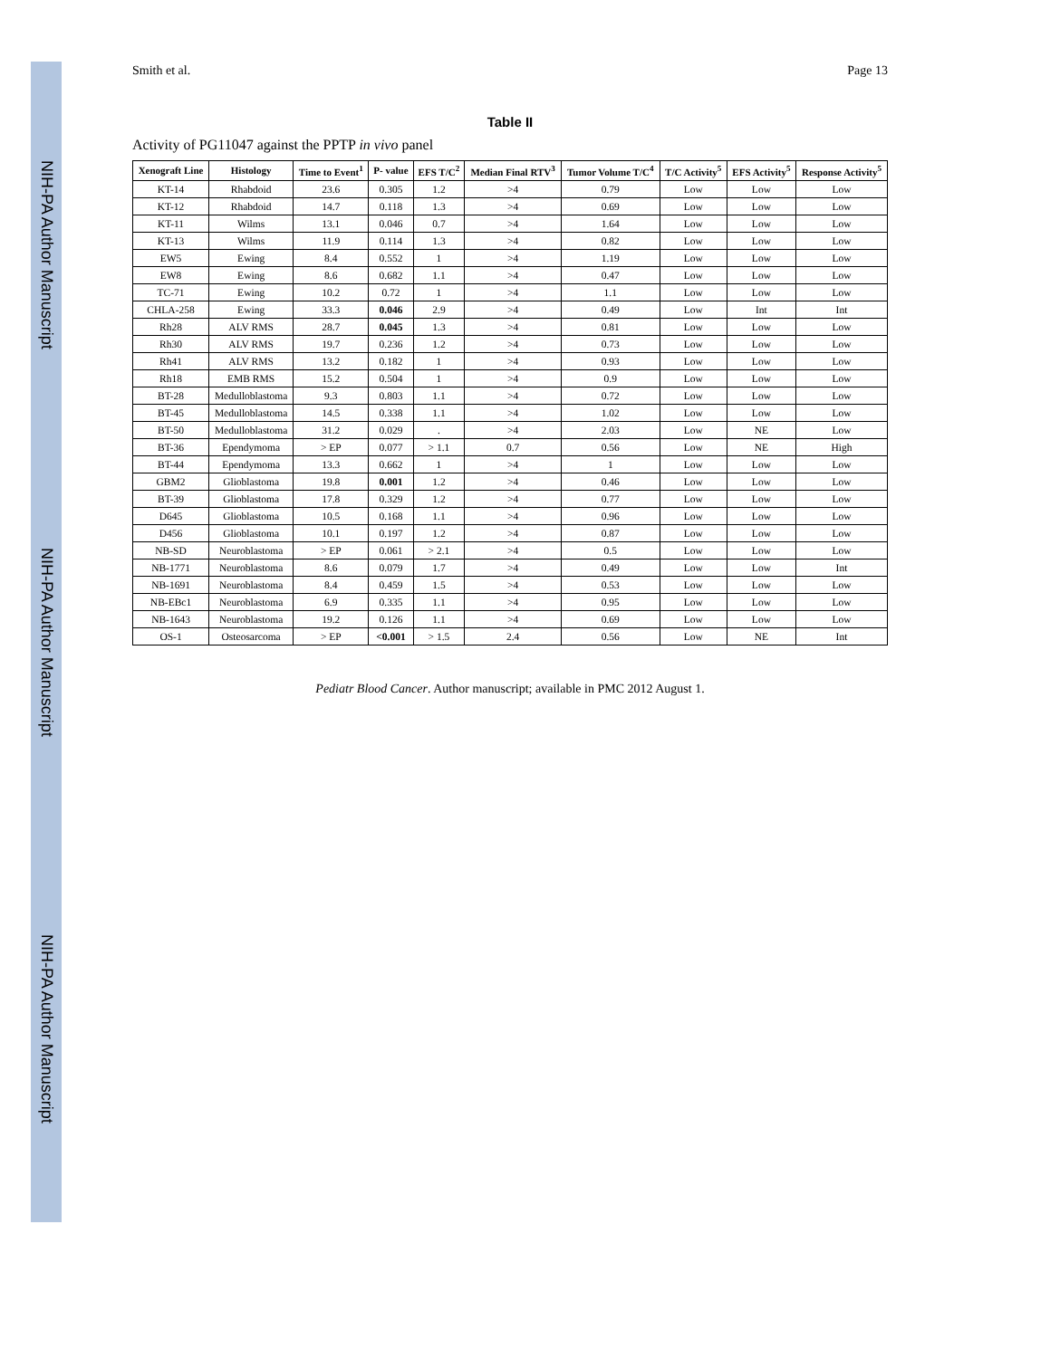NIH-PA Author Manuscript NIH-PA Author Manuscript NIH-PA Author Manuscript
Smith et al. Page 13
Table II
Activity of PG11047 against the PPTP in vivo panel
| Xenograft Line | Histology | Time to Event<sup>1</sup> | P- value | EFS T/C<sup>2</sup> | Median Final RTV<sup>3</sup> | Tumor Volume T/C<sup>4</sup> | T/C Activity<sup>5</sup> | EFS Activity<sup>5</sup> | Response Activity<sup>5</sup> |
| --- | --- | --- | --- | --- | --- | --- | --- | --- | --- |
| KT-14 | Rhabdoid | 23.6 | 0.305 | 1.2 | >4 | 0.79 | Low | Low | Low |
| KT-12 | Rhabdoid | 14.7 | 0.118 | 1.3 | >4 | 0.69 | Low | Low | Low |
| KT-11 | Wilms | 13.1 | 0.046 | 0.7 | >4 | 1.64 | Low | Low | Low |
| KT-13 | Wilms | 11.9 | 0.114 | 1.3 | >4 | 0.82 | Low | Low | Low |
| EW5 | Ewing | 8.4 | 0.552 | 1 | >4 | 1.19 | Low | Low | Low |
| EW8 | Ewing | 8.6 | 0.682 | 1.1 | >4 | 0.47 | Low | Low | Low |
| TC-71 | Ewing | 10.2 | 0.72 | 1 | >4 | 1.1 | Low | Low | Low |
| CHLA-258 | Ewing | 33.3 | 0.046 | 2.9 | >4 | 0.49 | Low | Int | Int |
| Rh28 | ALV RMS | 28.7 | 0.045 | 1.3 | >4 | 0.81 | Low | Low | Low |
| Rh30 | ALV RMS | 19.7 | 0.236 | 1.2 | >4 | 0.73 | Low | Low | Low |
| Rh41 | ALV RMS | 13.2 | 0.182 | 1 | >4 | 0.93 | Low | Low | Low |
| Rh18 | EMB RMS | 15.2 | 0.504 | 1 | >4 | 0.9 | Low | Low | Low |
| BT-28 | Medulloblastoma | 9.3 | 0.803 | 1.1 | >4 | 0.72 | Low | Low | Low |
| BT-45 | Medulloblastoma | 14.5 | 0.338 | 1.1 | >4 | 1.02 | Low | Low | Low |
| BT-50 | Medulloblastoma | 31.2 | 0.029 | . | >4 | 2.03 | Low | NE | Low |
| BT-36 | Ependymoma | > EP | 0.077 | > 1.1 | 0.7 | 0.56 | Low | NE | High |
| BT-44 | Ependymoma | 13.3 | 0.662 | 1 | >4 | 1 | Low | Low | Low |
| GBM2 | Glioblastoma | 19.8 | 0.001 | 1.2 | >4 | 0.46 | Low | Low | Low |
| BT-39 | Glioblastoma | 17.8 | 0.329 | 1.2 | >4 | 0.77 | Low | Low | Low |
| D645 | Glioblastoma | 10.5 | 0.168 | 1.1 | >4 | 0.96 | Low | Low | Low |
| D456 | Glioblastoma | 10.1 | 0.197 | 1.2 | >4 | 0.87 | Low | Low | Low |
| NB-SD | Neuroblastoma | > EP | 0.061 | > 2.1 | >4 | 0.5 | Low | Low | Low |
| NB-1771 | Neuroblastoma | 8.6 | 0.079 | 1.7 | >4 | 0.49 | Low | Low | Int |
| NB-1691 | Neuroblastoma | 8.4 | 0.459 | 1.5 | >4 | 0.53 | Low | Low | Low |
| NB-EBc1 | Neuroblastoma | 6.9 | 0.335 | 1.1 | >4 | 0.95 | Low | Low | Low |
| NB-1643 | Neuroblastoma | 19.2 | 0.126 | 1.1 | >4 | 0.69 | Low | Low | Low |
| OS-1 | Osteosarcoma | > EP | <0.001 | > 1.5 | 2.4 | 0.56 | Low | NE | Int |
Pediatr Blood Cancer. Author manuscript; available in PMC 2012 August 1.